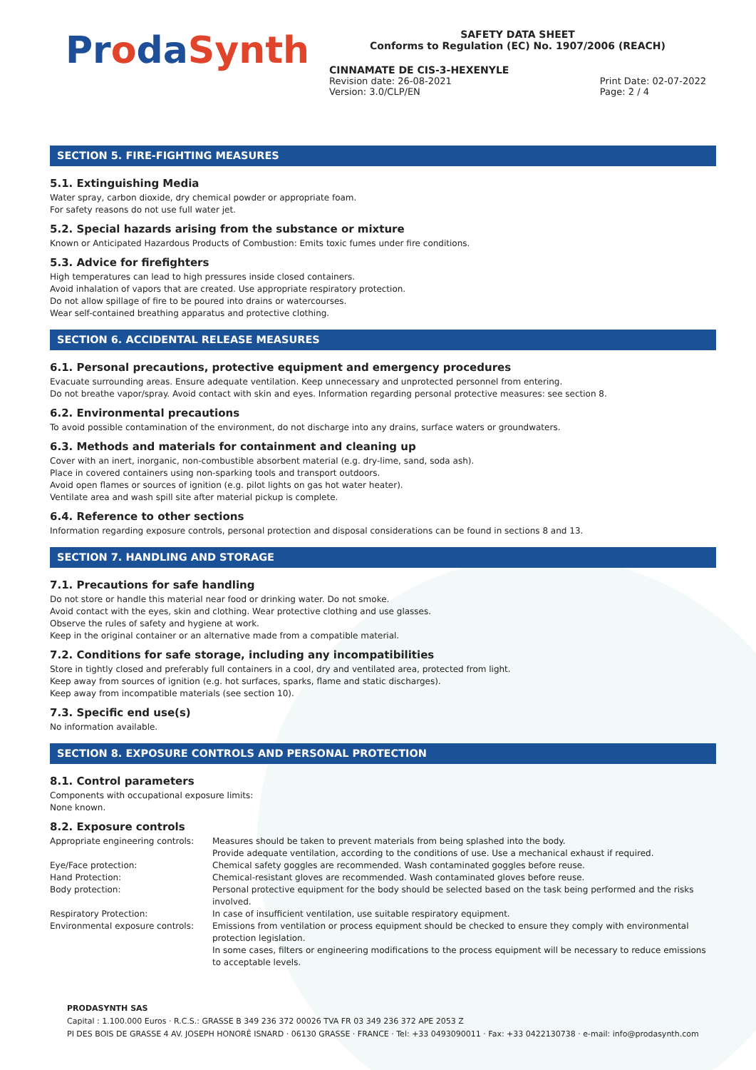ProdaSynth
SAFETY DATA SHEET
Conforms to Regulation (EC) No. 1907/2006 (REACH)
CINNAMATE DE CIS-3-HEXENYLE
Revision date: 26-08-2021
Version: 3.0/CLP/EN Print Date: 02-07-2022
Page: 2 / 4
SECTION 5. FIRE-FIGHTING MEASURES
5.1. Extinguishing Media
Water spray, carbon dioxide, dry chemical powder or appropriate foam.
For safety reasons do not use full water jet.
5.2. Special hazards arising from the substance or mixture
Known or Anticipated Hazardous Products of Combustion: Emits toxic fumes under fire conditions.
5.3. Advice for firefighters
High temperatures can lead to high pressures inside closed containers.
Avoid inhalation of vapors that are created. Use appropriate respiratory protection.
Do not allow spillage of fire to be poured into drains or watercourses.
Wear self-contained breathing apparatus and protective clothing.
SECTION 6. ACCIDENTAL RELEASE MEASURES
6.1. Personal precautions, protective equipment and emergency procedures
Evacuate surrounding areas. Ensure adequate ventilation. Keep unnecessary and unprotected personnel from entering.
Do not breathe vapor/spray. Avoid contact with skin and eyes. Information regarding personal protective measures: see section 8.
6.2. Environmental precautions
To avoid possible contamination of the environment, do not discharge into any drains, surface waters or groundwaters.
6.3. Methods and materials for containment and cleaning up
Cover with an inert, inorganic, non-combustible absorbent material (e.g. dry-lime, sand, soda ash).
Place in covered containers using non-sparking tools and transport outdoors.
Avoid open flames or sources of ignition (e.g. pilot lights on gas hot water heater).
Ventilate area and wash spill site after material pickup is complete.
6.4. Reference to other sections
Information regarding exposure controls, personal protection and disposal considerations can be found in sections 8 and 13.
SECTION 7. HANDLING AND STORAGE
7.1. Precautions for safe handling
Do not store or handle this material near food or drinking water. Do not smoke.
Avoid contact with the eyes, skin and clothing. Wear protective clothing and use glasses.
Observe the rules of safety and hygiene at work.
Keep in the original container or an alternative made from a compatible material.
7.2. Conditions for safe storage, including any incompatibilities
Store in tightly closed and preferably full containers in a cool, dry and ventilated area, protected from light.
Keep away from sources of ignition (e.g. hot surfaces, sparks, flame and static discharges).
Keep away from incompatible materials (see section 10).
7.3. Specific end use(s)
No information available.
SECTION 8. EXPOSURE CONTROLS AND PERSONAL PROTECTION
8.1. Control parameters
Components with occupational exposure limits:
None known.
8.2. Exposure controls
| Appropriate engineering controls: | Measures should be taken to prevent materials from being splashed into the body. Provide adequate ventilation, according to the conditions of use. Use a mechanical exhaust if required. |
| Eye/Face protection: | Chemical safety goggles are recommended. Wash contaminated goggles before reuse. |
| Hand Protection: | Chemical-resistant gloves are recommended. Wash contaminated gloves before reuse. |
| Body protection: | Personal protective equipment for the body should be selected based on the task being performed and the risks involved. |
| Respiratory Protection: | In case of insufficient ventilation, use suitable respiratory equipment. |
| Environmental exposure controls: | Emissions from ventilation or process equipment should be checked to ensure they comply with environmental protection legislation. In some cases, filters or engineering modifications to the process equipment will be necessary to reduce emissions to acceptable levels. |
PRODASYNTH SAS
Capital : 1.100.000 Euros · R.C.S.: GRASSE B 349 236 372 00026 TVA FR 03 349 236 372 APE 2053 Z
PI DES BOIS DE GRASSE 4 AV. JOSEPH HONORÉ ISNARD · 06130 GRASSE · FRANCE · Tel: +33 0493090011 · Fax: +33 0422130738 · e-mail: info@prodasynth.com